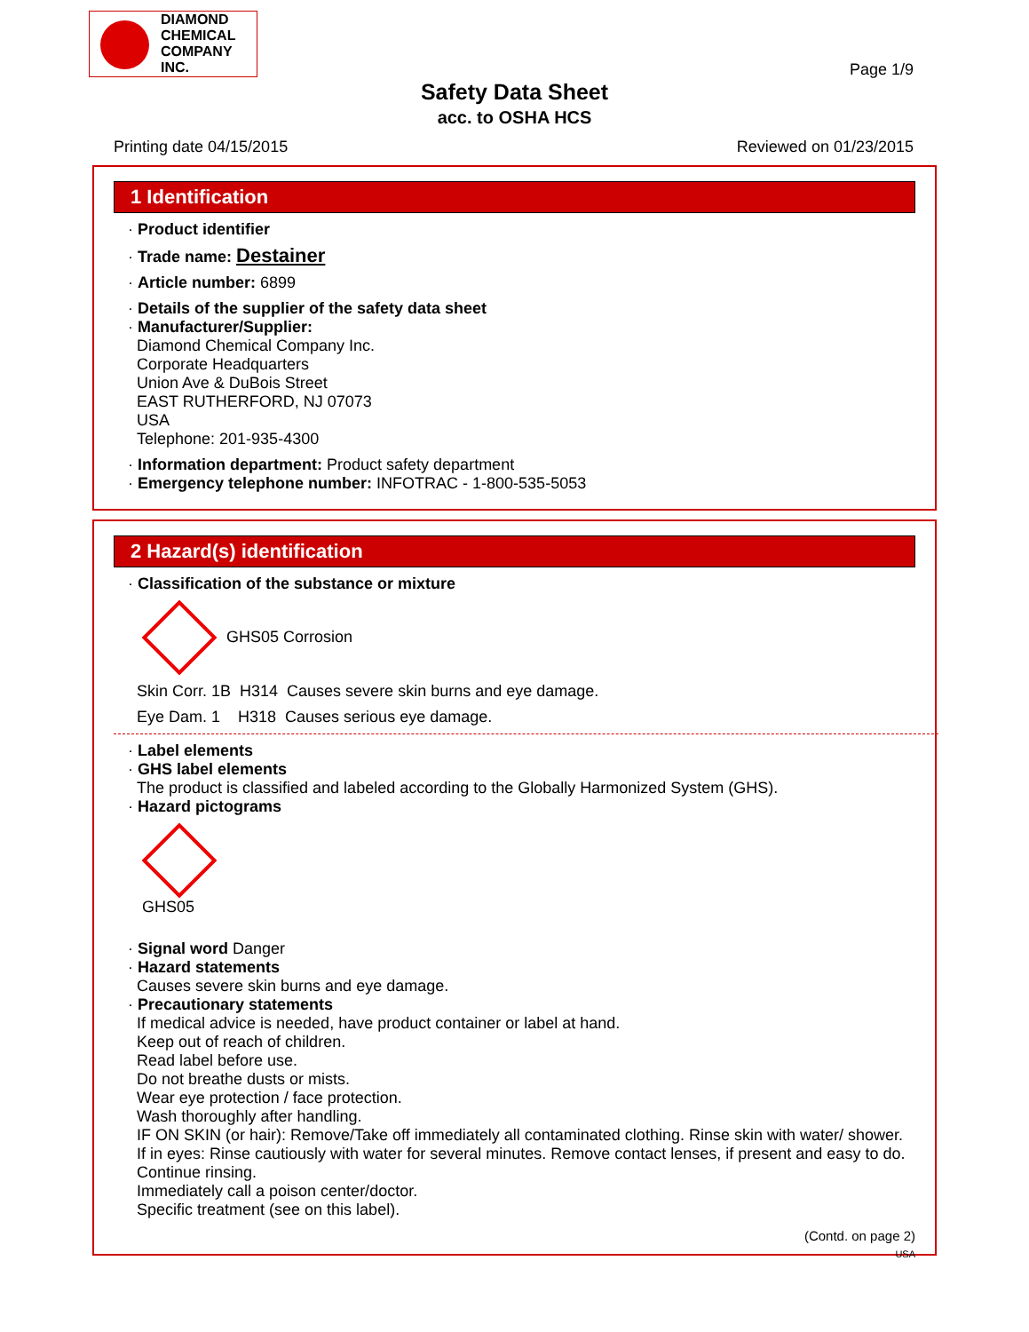DIAMOND
CHEMICAL
COMPANY
INC.
Page 1/9
Safety Data Sheet
acc. to OSHA HCS
Printing date 04/15/2015 Reviewed on 01/23/2015
1 Identification
· Product identifier
· Trade name: Destainer
· Article number: 6899
· Details of the supplier of the safety data sheet
· Manufacturer/Supplier:
Diamond Chemical Company Inc.
Corporate Headquarters
Union Ave & DuBois Street
EAST RUTHERFORD, NJ 07073
USA
Telephone: 201-935-4300
· Information department: Product safety department
· Emergency telephone number: INFOTRAC - 1-800-535-5053
2 Hazard(s) identification
· Classification of the substance or mixture
GHS05 Corrosion
Skin Corr. 1B H314 Causes severe skin burns and eye damage.
Eye Dam. 1 H318 Causes serious eye damage.
· Label elements
· GHS label elements
The product is classified and labeled according to the Globally Harmonized System (GHS).
· Hazard pictograms
GHS05
· Signal word Danger
· Hazard statements
Causes severe skin burns and eye damage.
· Precautionary statements
If medical advice is needed, have product container or label at hand.
Keep out of reach of children.
Read label before use.
Do not breathe dusts or mists.
Wear eye protection / face protection.
Wash thoroughly after handling.
IF ON SKIN (or hair): Remove/Take off immediately all contaminated clothing. Rinse skin with water/ shower.
If in eyes: Rinse cautiously with water for several minutes. Remove contact lenses, if present and easy to do. Continue rinsing.
Immediately call a poison center/doctor.
Specific treatment (see on this label).
(Contd. on page 2)
USA